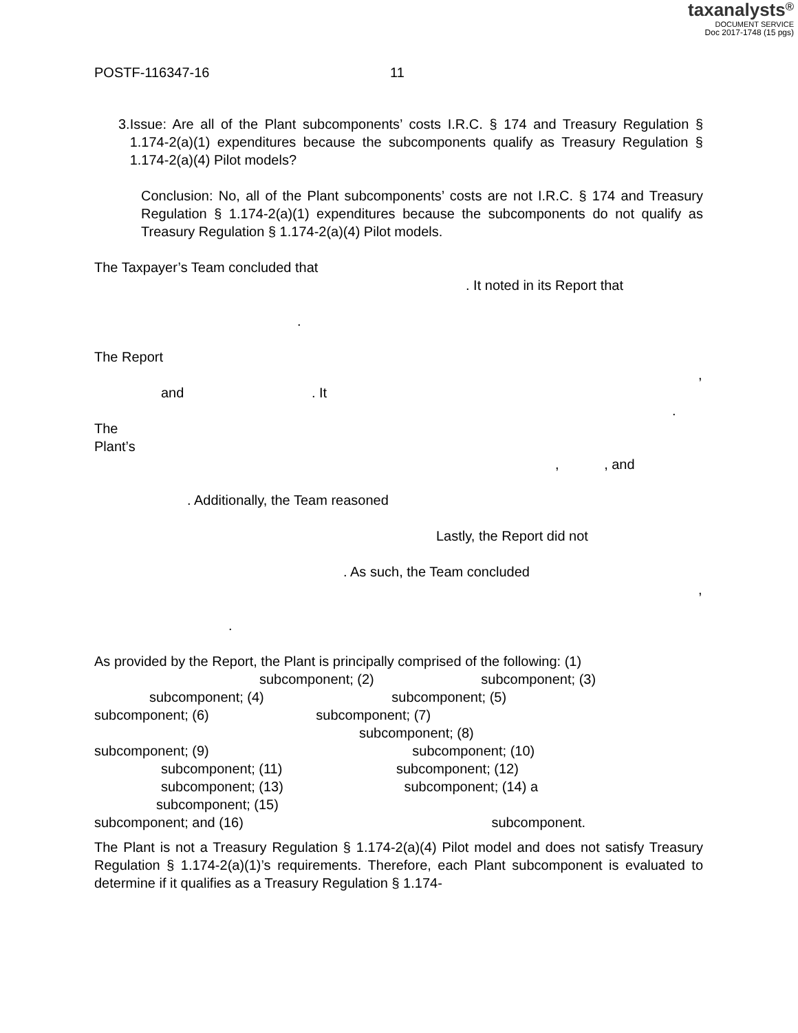taxanalysts<sup>®</sup>
DOCUMENT SERVICE
Doc 2017-1748 (15 pgs)
POSTF-116347-16 11
3. Issue: Are all of the Plant subcomponents’ costs I.R.C. § 174 and Treasury Regulation § 1.174-2(a)(1) expenditures because the subcomponents qualify as Treasury Regulation § 1.174-2(a)(4) Pilot models?
Conclusion: No, all of the Plant subcomponents’ costs are not I.R.C. § 174 and Treasury Regulation § 1.174-2(a)(1) expenditures because the subcomponents do not qualify as Treasury Regulation § 1.174-2(a)(4) Pilot models.
The Taxpayer’s Team concluded that
. It noted in its Report that
.
The Report
,
and . It
. The
Plant’s
, , and
. Additionally, the Team reasoned
Lastly, the Report did not
. As such, the Team concluded
,
.
As provided by the Report, the Plant is principally comprised of the following: (1) subcomponent; (2) subcomponent; (3) subcomponent; (4) subcomponent; (5)
subcomponent; (6) subcomponent; (7)
subcomponent; (8)
subcomponent; (9) subcomponent; (10)
subcomponent; (11) subcomponent; (12)
subcomponent; (13) subcomponent; (14) a
subcomponent; (15)
subcomponent; and (16) subcomponent.
The Plant is not a Treasury Regulation § 1.174-2(a)(4) Pilot model and does not satisfy Treasury Regulation § 1.174-2(a)(1)’s requirements. Therefore, each Plant subcomponent is evaluated to determine if it qualifies as a Treasury Regulation § 1.174-